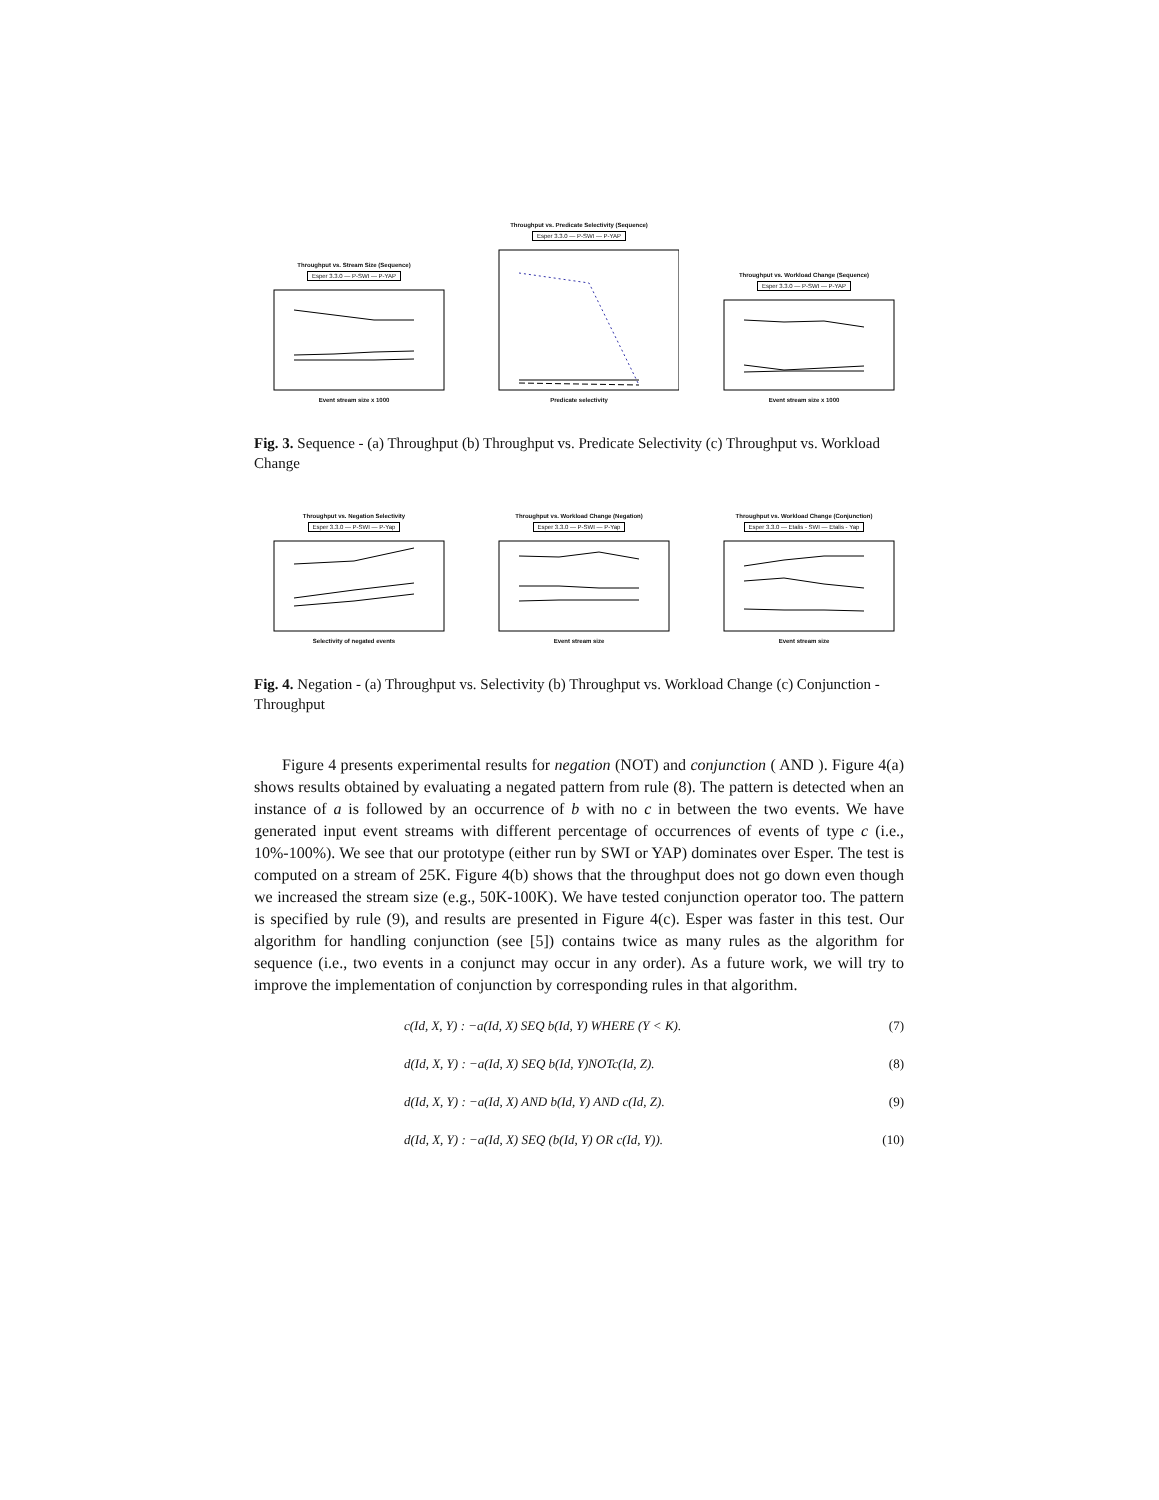Throughput vs. Stream Size (Sequence)
Esper 3.3.0 — P-SWI — P-YAP
Event stream size x 1000
Throughput vs. Predicate Selectivity (Sequence)
Esper 3.3.0 — P-SWI — P-YAP
Predicate selectivity
Throughput vs. Workload Change (Sequence)
Esper 3.3.0 — P-SWI — P-YAP
Event stream size x 1000
Fig. 3. Sequence - (a) Throughput (b) Throughput vs. Predicate Selectivity (c) Throughput vs. Workload Change
Throughput vs. Negation Selectivity
Esper 3.3.0 — P-SWI — P-Yap
Selectivity of negated events
Throughput vs. Workload Change (Negation)
Esper 3.3.0 — P-SWI — P-Yap
Event stream size
Throughput vs. Workload Change (Conjunction)
Esper 3.3.0 — Etalis - SWI — Etalis - Yap
Event stream size
Fig. 4. Negation - (a) Throughput vs. Selectivity (b) Throughput vs. Workload Change (c) Conjunction - Throughput
Figure 4 presents experimental results for negation (NOT) and conjunction ( AND ). Figure 4(a) shows results obtained by evaluating a negated pattern from rule (8). The pattern is detected when an instance of a is followed by an occurrence of b with no c in between the two events. We have generated input event streams with different percentage of occurrences of events of type c (i.e., 10%-100%). We see that our prototype (either run by SWI or YAP) dominates over Esper. The test is computed on a stream of 25K. Figure 4(b) shows that the throughput does not go down even though we increased the stream size (e.g., 50K-100K). We have tested conjunction operator too. The pattern is specified by rule (9), and results are presented in Figure 4(c). Esper was faster in this test. Our algorithm for handling conjunction (see [5]) contains twice as many rules as the algorithm for sequence (i.e., two events in a conjunct may occur in any order). As a future work, we will try to improve the implementation of conjunction by corresponding rules in that algorithm.
c(Id, X, Y) : −a(Id, X) SEQ b(Id, Y) WHERE (Y < K). (7)
d(Id, X, Y) : −a(Id, X) SEQ b(Id, Y)NOTc(Id, Z). (8)
d(Id, X, Y) : −a(Id, X) AND b(Id, Y) AND c(Id, Z). (9)
d(Id, X, Y) : −a(Id, X) SEQ (b(Id, Y) OR c(Id, Y)). (10)